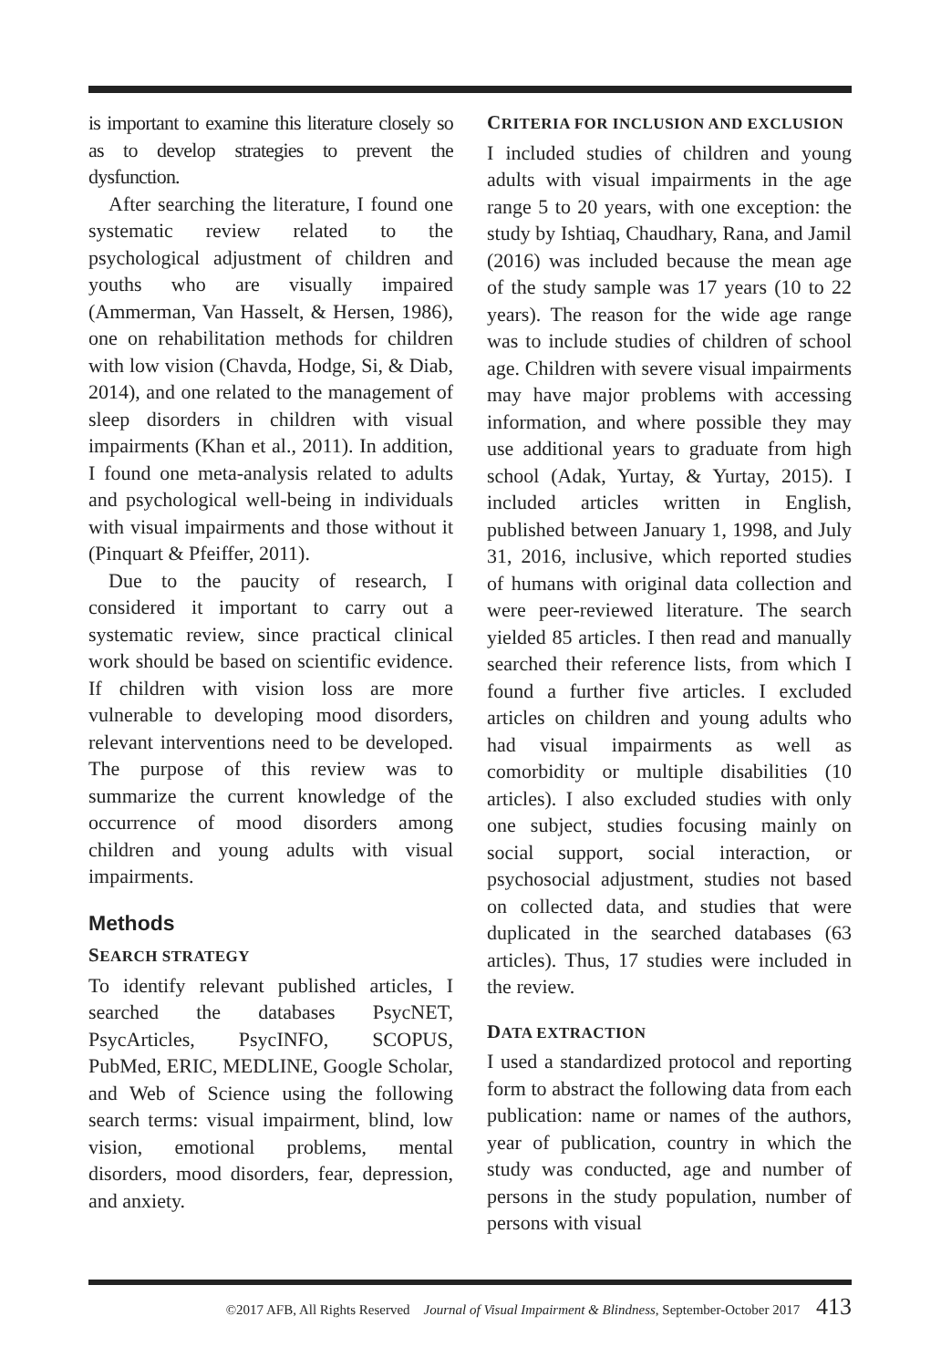is important to examine this literature closely so as to develop strategies to prevent the dysfunction.
After searching the literature, I found one systematic review related to the psychological adjustment of children and youths who are visually impaired (Ammerman, Van Hasselt, & Hersen, 1986), one on rehabilitation methods for children with low vision (Chavda, Hodge, Si, & Diab, 2014), and one related to the management of sleep disorders in children with visual impairments (Khan et al., 2011). In addition, I found one meta-analysis related to adults and psychological well-being in individuals with visual impairments and those without it (Pinquart & Pfeiffer, 2011).
Due to the paucity of research, I considered it important to carry out a systematic review, since practical clinical work should be based on scientific evidence. If children with vision loss are more vulnerable to developing mood disorders, relevant interventions need to be developed. The purpose of this review was to summarize the current knowledge of the occurrence of mood disorders among children and young adults with visual impairments.
Methods
SEARCH STRATEGY
To identify relevant published articles, I searched the databases PsycNET, PsycArticles, PsycINFO, SCOPUS, PubMed, ERIC, MEDLINE, Google Scholar, and Web of Science using the following search terms: visual impairment, blind, low vision, emotional problems, mental disorders, mood disorders, fear, depression, and anxiety.
CRITERIA FOR INCLUSION AND EXCLUSION
I included studies of children and young adults with visual impairments in the age range 5 to 20 years, with one exception: the study by Ishtiaq, Chaudhary, Rana, and Jamil (2016) was included because the mean age of the study sample was 17 years (10 to 22 years). The reason for the wide age range was to include studies of children of school age. Children with severe visual impairments may have major problems with accessing information, and where possible they may use additional years to graduate from high school (Adak, Yurtay, & Yurtay, 2015). I included articles written in English, published between January 1, 1998, and July 31, 2016, inclusive, which reported studies of humans with original data collection and were peer-reviewed literature. The search yielded 85 articles. I then read and manually searched their reference lists, from which I found a further five articles. I excluded articles on children and young adults who had visual impairments as well as comorbidity or multiple disabilities (10 articles). I also excluded studies with only one subject, studies focusing mainly on social support, social interaction, or psychosocial adjustment, studies not based on collected data, and studies that were duplicated in the searched databases (63 articles). Thus, 17 studies were included in the review.
DATA EXTRACTION
I used a standardized protocol and reporting form to abstract the following data from each publication: name or names of the authors, year of publication, country in which the study was conducted, age and number of persons in the study population, number of persons with visual
©2017 AFB, All Rights Reserved Journal of Visual Impairment & Blindness, September-October 2017 413